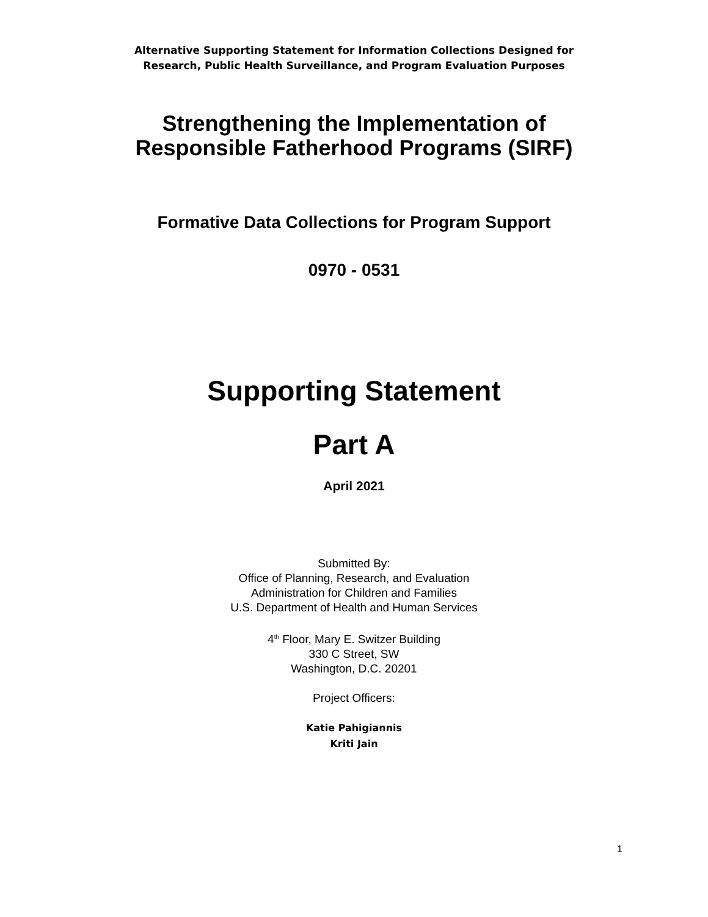Alternative Supporting Statement for Information Collections Designed for
Research, Public Health Surveillance, and Program Evaluation Purposes
Strengthening the Implementation of
Responsible Fatherhood Programs (SIRF)
Formative Data Collections for Program Support
0970 - 0531
Supporting Statement
Part A
April 2021
Submitted By:
Office of Planning, Research, and Evaluation
Administration for Children and Families
U.S. Department of Health and Human Services
4<sup>th</sup> Floor, Mary E. Switzer Building
330 C Street, SW
Washington, D.C. 20201
Project Officers:
Katie Pahigiannis
Kriti Jain
1